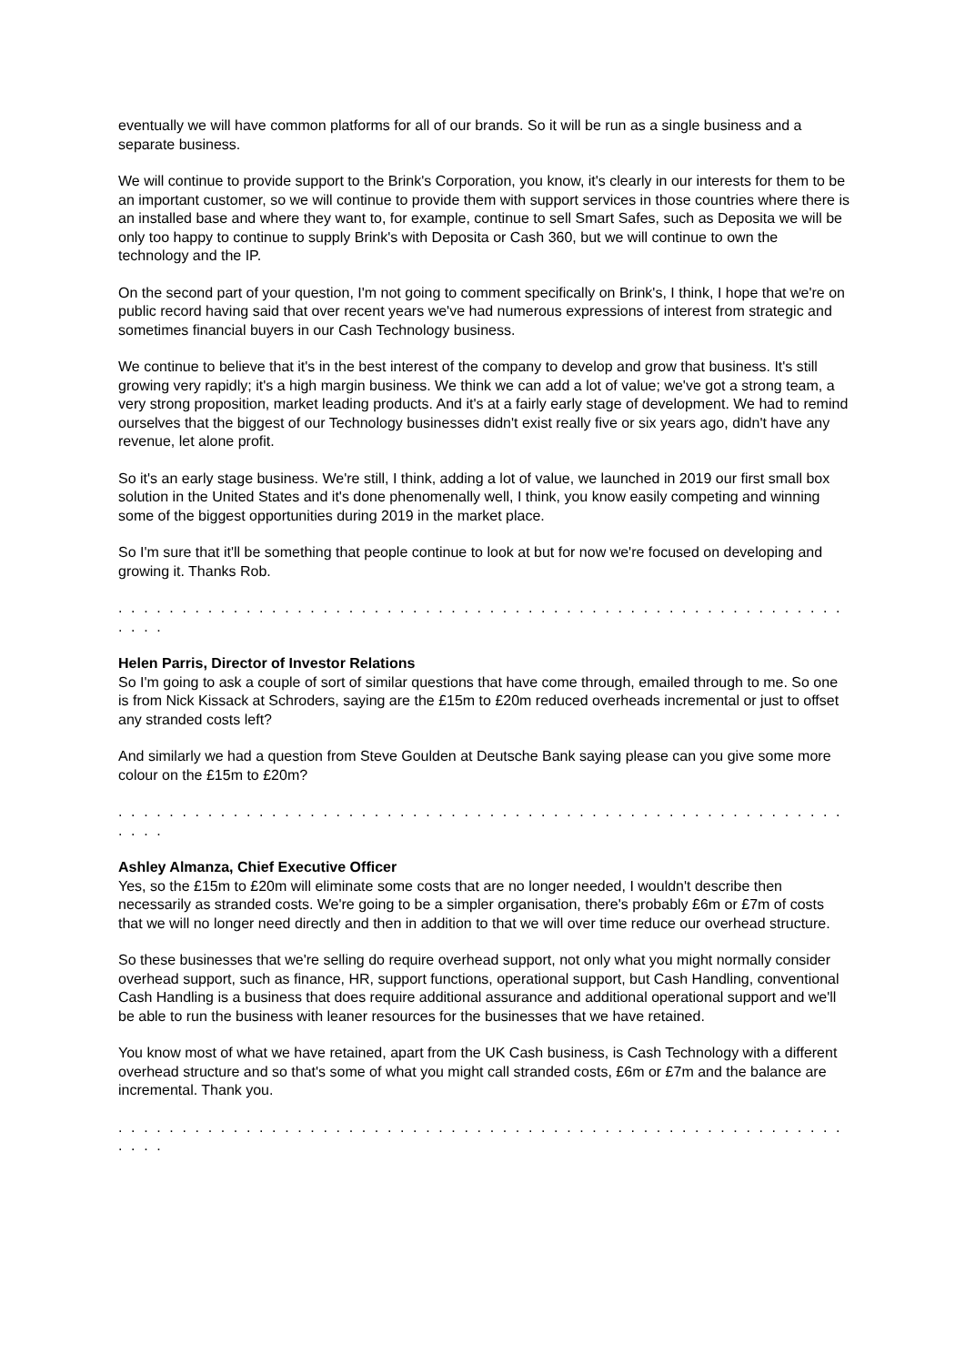eventually we will have common platforms for all of our brands. So it will be run as a single business and a separate business.
We will continue to provide support to the Brink's Corporation, you know, it's clearly in our interests for them to be an important customer, so we will continue to provide them with support services in those countries where there is an installed base and where they want to, for example, continue to sell Smart Safes, such as Deposita we will be only too happy to continue to supply Brink's with Deposita or Cash 360, but we will continue to own the technology and the IP.
On the second part of your question, I'm not going to comment specifically on Brink's, I think, I hope that we're on public record having said that over recent years we've had numerous expressions of interest from strategic and sometimes financial buyers in our Cash Technology business.
We continue to believe that it's in the best interest of the company to develop and grow that business. It's still growing very rapidly; it's a high margin business. We think we can add a lot of value; we've got a strong team, a very strong proposition, market leading products. And it's at a fairly early stage of development. We had to remind ourselves that the biggest of our Technology businesses didn't exist really five or six years ago, didn't have any revenue, let alone profit.
So it's an early stage business. We're still, I think, adding a lot of value, we launched in 2019 our first small box solution in the United States and it's done phenomenally well, I think, you know easily competing and winning some of the biggest opportunities during 2019 in the market place.
So I'm sure that it'll be something that people continue to look at but for now we're focused on developing and growing it. Thanks Rob.
. . . . . . . . . . . . . . . . . . . . . . . . . . . . . . . . . . . . . . . . . . . . . . . . . . . . . . . . . . . . .
Helen Parris, Director of Investor Relations
So I'm going to ask a couple of sort of similar questions that have come through, emailed through to me. So one is from Nick Kissack at Schroders, saying are the £15m to £20m reduced overheads incremental or just to offset any stranded costs left?
And similarly we had a question from Steve Goulden at Deutsche Bank saying please can you give some more colour on the £15m to £20m?
. . . . . . . . . . . . . . . . . . . . . . . . . . . . . . . . . . . . . . . . . . . . . . . . . . . . . . . . . . . . .
Ashley Almanza, Chief Executive Officer
Yes, so the £15m to £20m will eliminate some costs that are no longer needed, I wouldn't describe then necessarily as stranded costs. We're going to be a simpler organisation, there's probably £6m or £7m of costs that we will no longer need directly and then in addition to that we will over time reduce our overhead structure.
So these businesses that we're selling do require overhead support, not only what you might normally consider overhead support, such as finance, HR, support functions, operational support, but Cash Handling, conventional Cash Handling is a business that does require additional assurance and additional operational support and we'll be able to run the business with leaner resources for the businesses that we have retained.
You know most of what we have retained, apart from the UK Cash business, is Cash Technology with a different overhead structure and so that's some of what you might call stranded costs, £6m or £7m and the balance are incremental. Thank you.
. . . . . . . . . . . . . . . . . . . . . . . . . . . . . . . . . . . . . . . . . . . . . . . . . . . . . . . . . . . . .